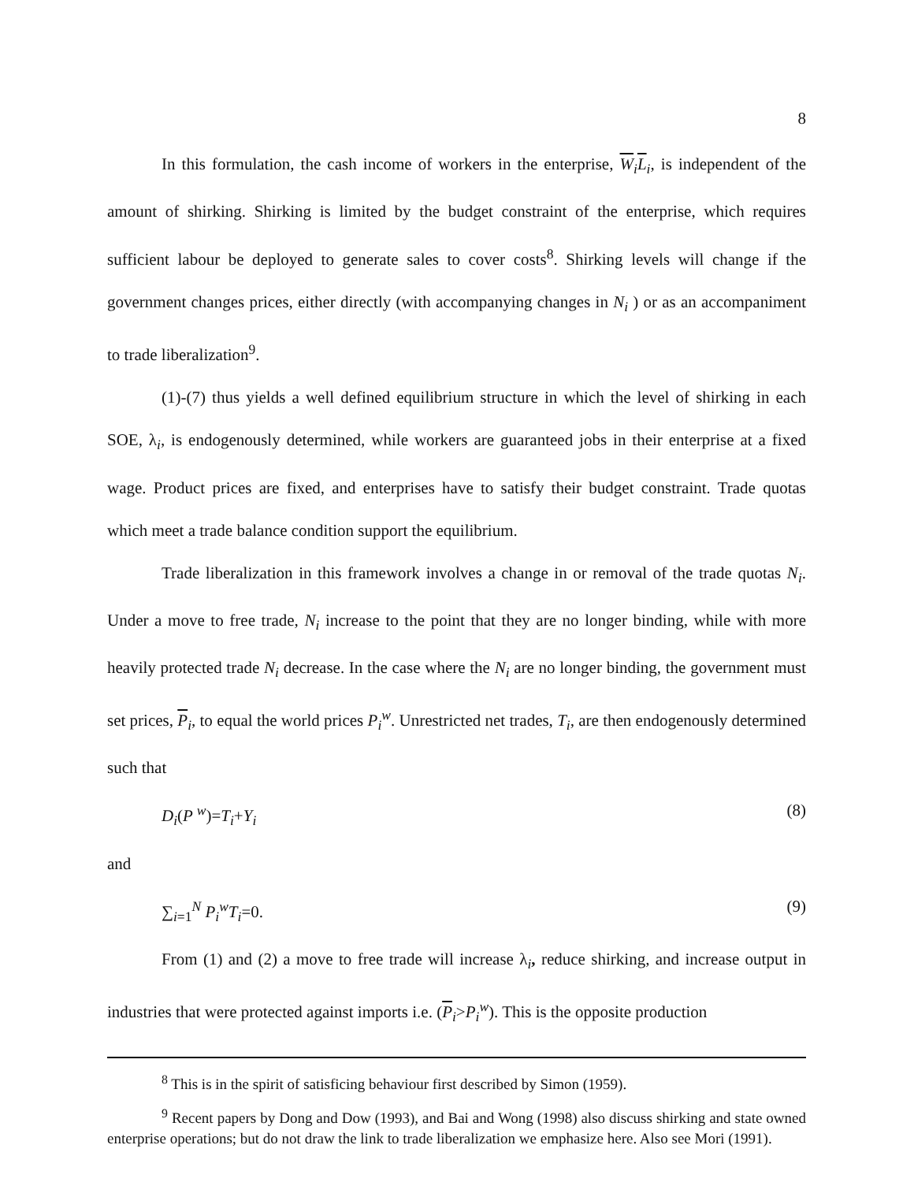8
In this formulation, the cash income of workers in the enterprise, W<sub>i</sub>L<sub>i</sub>, is independent of the amount of shirking. Shirking is limited by the budget constraint of the enterprise, which requires sufficient labour be deployed to generate sales to cover costs<sup>8</sup>. Shirking levels will change if the government changes prices, either directly (with accompanying changes in N<sub>i</sub> ) or as an accompaniment to trade liberalization<sup>9</sup>.
(1)-(7) thus yields a well defined equilibrium structure in which the level of shirking in each SOE, λ<sub>i</sub>, is endogenously determined, while workers are guaranteed jobs in their enterprise at a fixed wage. Product prices are fixed, and enterprises have to satisfy their budget constraint. Trade quotas which meet a trade balance condition support the equilibrium.
Trade liberalization in this framework involves a change in or removal of the trade quotas N<sub>i</sub>. Under a move to free trade, N<sub>i</sub> increase to the point that they are no longer binding, while with more heavily protected trade N<sub>i</sub> decrease. In the case where the N<sub>i</sub> are no longer binding, the government must set prices, P<sub>i</sub>, to equal the world prices P<sub>i</sub><sup>w</sup>. Unrestricted net trades, T<sub>i</sub>, are then endogenously determined such that
D<sub>i</sub>(P <sup>w</sup>)=T<sub>i</sub>+Y<sub>i</sub> (8)
and
∑<sub>i=1</sub><sup>N</sup> P<sub>i</sub><sup>w</sup>T<sub>i</sub>=0. (9)
From (1) and (2) a move to free trade will increase λ<sub>i</sub>, reduce shirking, and increase output in industries that were protected against imports i.e. (P<sub>i</sub>>P<sub>i</sub><sup>w</sup>). This is the opposite production
<sup>8</sup> This is in the spirit of satisficing behaviour first described by Simon (1959).
<sup>9</sup> Recent papers by Dong and Dow (1993), and Bai and Wong (1998) also discuss shirking and state owned enterprise operations; but do not draw the link to trade liberalization we emphasize here. Also see Mori (1991).